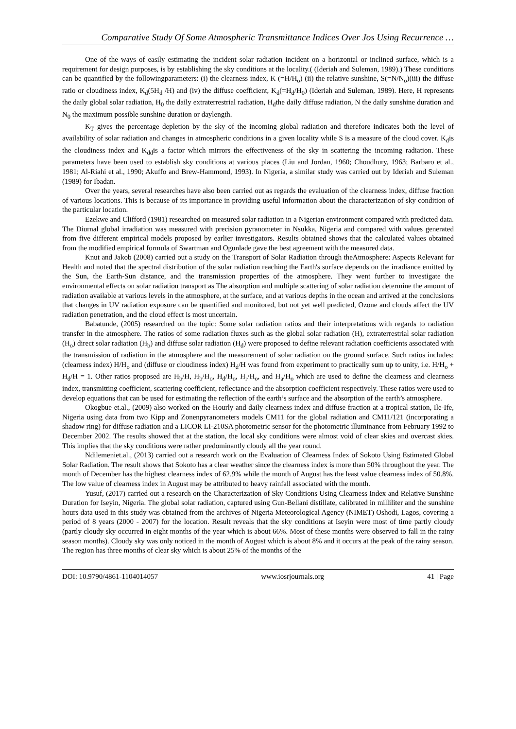Comparative Study Of Some Atmospheric Transmittance Indices Over Jos Using Recurrence …
One of the ways of easily estimating the incident solar radiation incident on a horizontal or inclined surface, which is a requirement for design purposes, is by establishing the sky conditions at the locality.( (Ideriah and Suleman, 1989).) These conditions can be quantified by the followingparameters: (i) the clearness index, K (=H/H<sub>o</sub>) (ii) the relative sunshine, S(=N/N<sub>o</sub>)(iii) the diffuse ratio or cloudiness index, K<sub>d</sub>(5H<sub>d</sub> /H) and (iv) the diffuse coefficient, K<sub>d</sub>(=H<sub>d</sub>/H<sub>0</sub>) (Ideriah and Suleman, 1989). Here, H represents the daily global solar radiation, H<sub>0</sub> the daily extraterrestrial radiation, H<sub>d</sub>the daily diffuse radiation, N the daily sunshine duration and N<sub>0</sub> the maximum possible sunshine duration or daylength.
K<sub>T</sub> gives the percentage depletion by the sky of the incoming global radiation and therefore indicates both the level of availability of solar radiation and changes in atmospheric conditions in a given locality while S is a measure of the cloud cover. K<sub>d</sub>is the cloudiness index and K<sub>dd</sub>is a factor which mirrors the effectiveness of the sky in scattering the incoming radiation. These parameters have been used to establish sky conditions at various places (Liu and Jordan, 1960; Choudhury, 1963; Barbaro et al., 1981; Al-Riahi et al., 1990; Akuffo and Brew-Hammond, 1993). In Nigeria, a similar study was carried out by Ideriah and Suleman (1989) for Ibadan.
Over the years, several researches have also been carried out as regards the evaluation of the clearness index, diffuse fraction of various locations. This is because of its importance in providing useful information about the characterization of sky condition of the particular location.
Ezekwe and Clifford (1981) researched on measured solar radiation in a Nigerian environment compared with predicted data. The Diurnal global irradiation was measured with precision pyranometer in Nsukka, Nigeria and compared with values generated from five different empirical models proposed by earlier investigators. Results obtained shows that the calculated values obtained from the modified empirical formula of Swartman and Ogunlade gave the best agreement with the measured data.
Knut and Jakob (2008) carried out a study on the Transport of Solar Radiation through theAtmosphere: Aspects Relevant for Health and noted that the spectral distribution of the solar radiation reaching the Earth's surface depends on the irradiance emitted by the Sun, the Earth-Sun distance, and the transmission properties of the atmosphere. They went further to investigate the environmental effects on solar radiation transport as The absorption and multiple scattering of solar radiation determine the amount of radiation available at various levels in the atmosphere, at the surface, and at various depths in the ocean and arrived at the conclusions that changes in UV radiation exposure can be quantified and monitored, but not yet well predicted, Ozone and clouds affect the UV radiation penetration, and the cloud effect is most uncertain.
Babatunde, (2005) researched on the topic: Some solar radiation ratios and their interpretations with regards to radiation transfer in the atmosphere. The ratios of some radiation fluxes such as the global solar radiation (H), extraterrestrial solar radiation (H<sub>o</sub>) direct solar radiation (H<sub>b</sub>) and diffuse solar radiation (H<sub>d</sub>) were proposed to define relevant radiation coefficients associated with the transmission of radiation in the atmosphere and the measurement of solar radiation on the ground surface. Such ratios includes: (clearness index) H/H<sub>o</sub> and (diffuse or cloudiness index) H<sub>d</sub>/H was found from experiment to practically sum up to unity, i.e. H/H<sub>o</sub> + H<sub>d</sub>/H = 1. Other ratios proposed are H<sub>b</sub>/H, H<sub>b</sub>/H<sub>o</sub>, H<sub>d</sub>/H<sub>o</sub>, H<sub>r</sub>/H<sub>o</sub>, and H<sub>a</sub>/H<sub>o</sub> which are used to define the clearness and clearness index, transmitting coefficient, scattering coefficient, reflectance and the absorption coefficient respectively. These ratios were used to develop equations that can be used for estimating the reflection of the earth’s surface and the absorption of the earth’s atmosphere.
Okogbue et.al., (2009) also worked on the Hourly and daily clearness index and diffuse fraction at a tropical station, Ile-Ife, Nigeria using data from two Kipp and Zonenpyranometers models CM11 for the global radiation and CM11/121 (incorporating a shadow ring) for diffuse radiation and a LICOR LI-210SA photometric sensor for the photometric illuminance from February 1992 to December 2002. The results showed that at the station, the local sky conditions were almost void of clear skies and overcast skies. This implies that the sky conditions were rather predominantly cloudy all the year round.
Ndilemeniet.al., (2013) carried out a research work on the Evaluation of Clearness Index of Sokoto Using Estimated Global Solar Radiation. The result shows that Sokoto has a clear weather since the clearness index is more than 50% throughout the year. The month of December has the highest clearness index of 62.9% while the month of August has the least value clearness index of 50.8%. The low value of clearness index in August may be attributed to heavy rainfall associated with the month.
Yusuf, (2017) carried out a research on the Characterization of Sky Conditions Using Clearness Index and Relative Sunshine Duration for Iseyin, Nigeria. The global solar radiation, captured using Gun-Bellani distillate, calibrated in milliliter and the sunshine hours data used in this study was obtained from the archives of Nigeria Meteorological Agency (NIMET) Oshodi, Lagos, covering a period of 8 years (2000 - 2007) for the location. Result reveals that the sky conditions at Iseyin were most of time partly cloudy (partly cloudy sky occurred in eight months of the year which is about 66%. Most of these months were observed to fall in the rainy season months). Cloudy sky was only noticed in the month of August which is about 8% and it occurs at the peak of the rainy season. The region has three months of clear sky which is about 25% of the months of the
DOI: 10.9790/4861-1104014057 www.iosrjournals.org 41 | Page